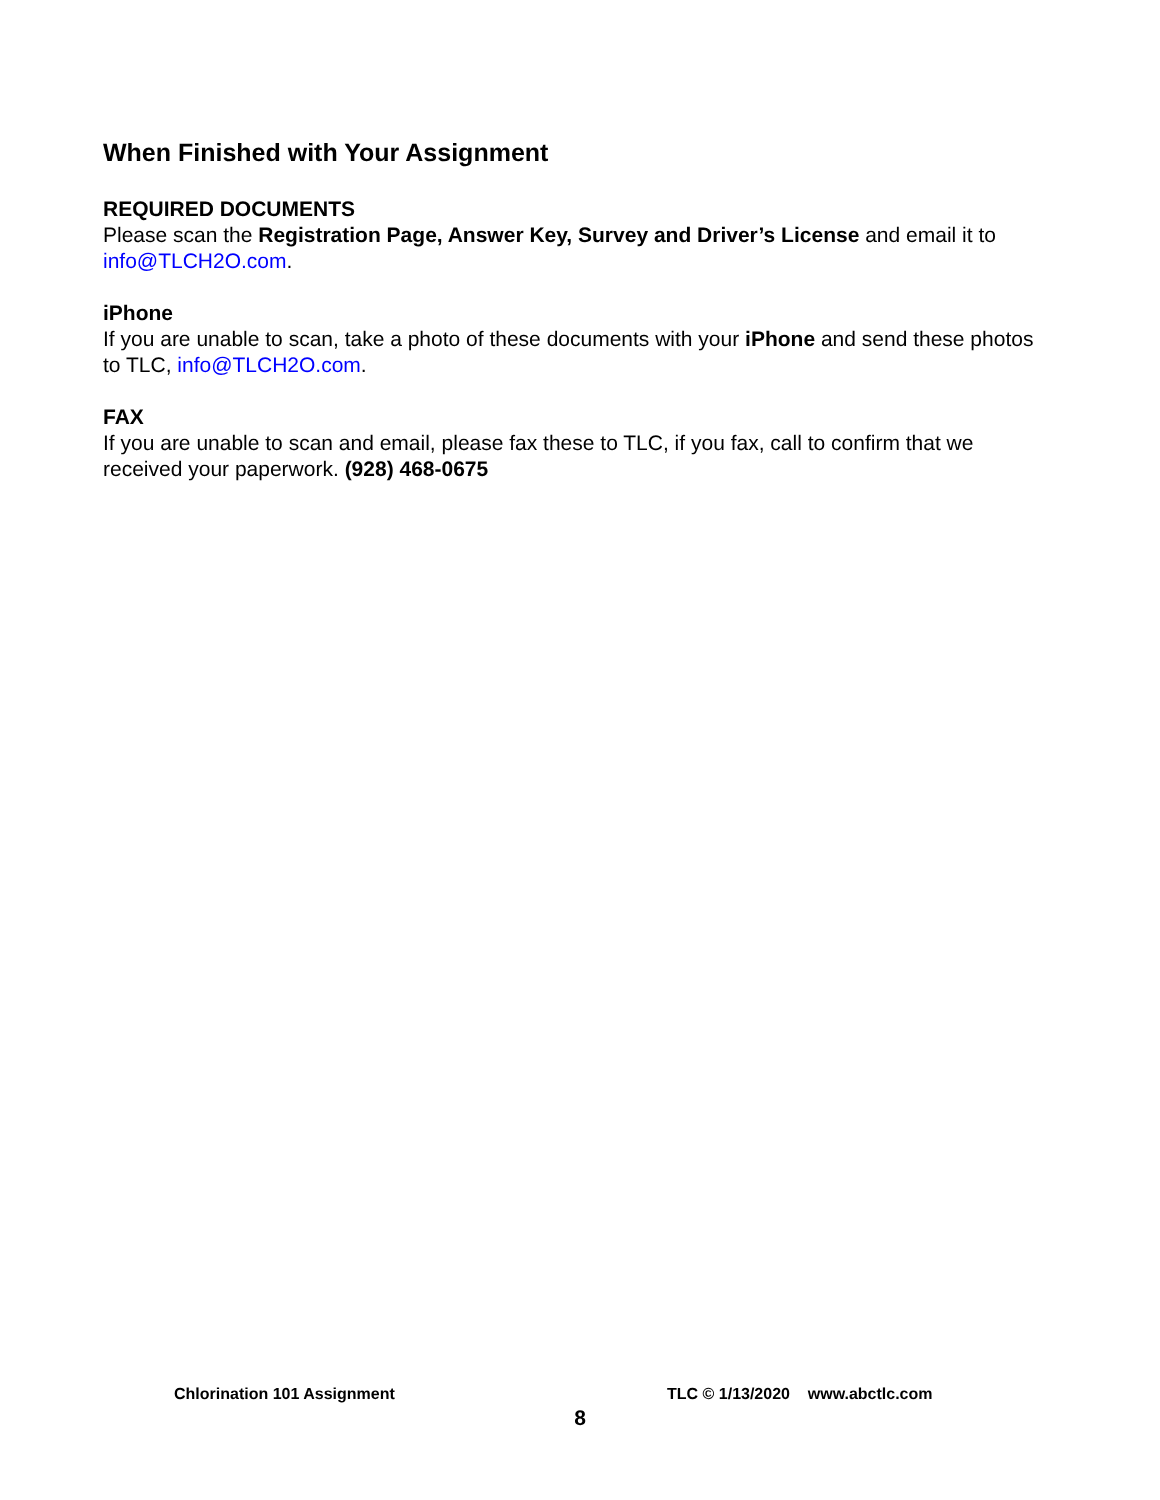When Finished with Your Assignment
REQUIRED DOCUMENTS
Please scan the Registration Page, Answer Key, Survey and Driver’s License and email it to info@TLCH2O.com.
iPhone
If you are unable to scan, take a photo of these documents with your iPhone and send these photos to TLC, info@TLCH2O.com.
FAX
If you are unable to scan and email, please fax these to TLC, if you fax, call to confirm that we received your paperwork. (928) 468-0675
Chlorination 101 Assignment TLC © 1/13/2020 www.abctlc.com
8